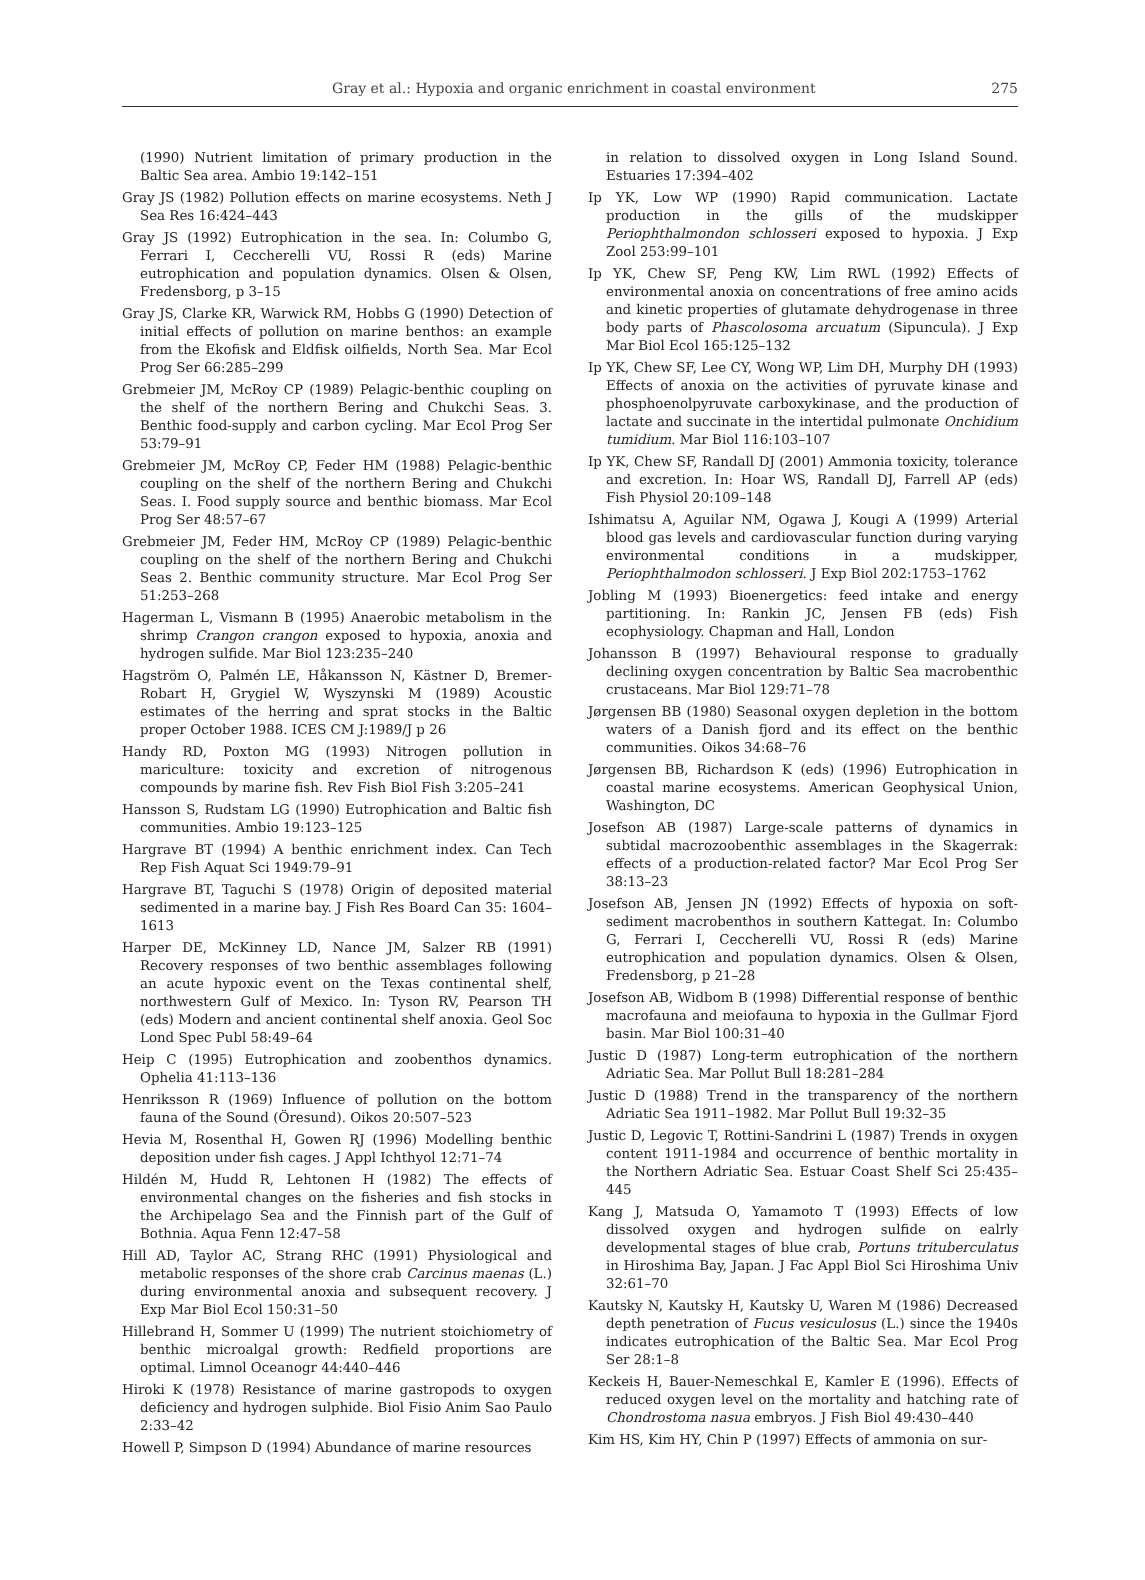Gray et al.: Hypoxia and organic enrichment in coastal environment 275
(1990) Nutrient limitation of primary production in the Baltic Sea area. Ambio 19:142–151
Gray JS (1982) Pollution effects on marine ecosystems. Neth J Sea Res 16:424–443
Gray JS (1992) Eutrophication in the sea. In: Columbo G, Ferrari I, Ceccherelli VU, Rossi R (eds) Marine eutrophication and population dynamics. Olsen & Olsen, Fredensborg, p 3–15
Gray JS, Clarke KR, Warwick RM, Hobbs G (1990) Detection of initial effects of pollution on marine benthos: an example from the Ekofisk and Eldfisk oilfields, North Sea. Mar Ecol Prog Ser 66:285–299
Grebmeier JM, McRoy CP (1989) Pelagic-benthic coupling on the shelf of the northern Bering and Chukchi Seas. 3. Benthic food-supply and carbon cycling. Mar Ecol Prog Ser 53:79–91
Grebmeier JM, McRoy CP, Feder HM (1988) Pelagic-benthic coupling on the shelf of the northern Bering and Chukchi Seas. I. Food supply source and benthic biomass. Mar Ecol Prog Ser 48:57–67
Grebmeier JM, Feder HM, McRoy CP (1989) Pelagic-benthic coupling on the shelf of the northern Bering and Chukchi Seas 2. Benthic community structure. Mar Ecol Prog Ser 51:253–268
Hagerman L, Vismann B (1995) Anaerobic metabolism in the shrimp Crangon crangon exposed to hypoxia, anoxia and hydrogen sulfide. Mar Biol 123:235–240
Hagström O, Palmén LE, Håkansson N, Kästner D, Bremer-Robart H, Grygiel W, Wyszynski M (1989) Acoustic estimates of the herring and sprat stocks in the Baltic proper October 1988. ICES CM J:1989/J p 26
Handy RD, Poxton MG (1993) Nitrogen pollution in mariculture: toxicity and excretion of nitrogenous compounds by marine fish. Rev Fish Biol Fish 3:205–241
Hansson S, Rudstam LG (1990) Eutrophication and Baltic fish communities. Ambio 19:123–125
Hargrave BT (1994) A benthic enrichment index. Can Tech Rep Fish Aquat Sci 1949:79–91
Hargrave BT, Taguchi S (1978) Origin of deposited material sedimented in a marine bay. J Fish Res Board Can 35: 1604–1613
Harper DE, McKinney LD, Nance JM, Salzer RB (1991) Recovery responses of two benthic assemblages following an acute hypoxic event on the Texas continental shelf, northwestern Gulf of Mexico. In: Tyson RV, Pearson TH (eds) Modern and ancient continental shelf anoxia. Geol Soc Lond Spec Publ 58:49–64
Heip C (1995) Eutrophication and zoobenthos dynamics. Ophelia 41:113–136
Henriksson R (1969) Influence of pollution on the bottom fauna of the Sound (Öresund). Oikos 20:507–523
Hevia M, Rosenthal H, Gowen RJ (1996) Modelling benthic deposition under fish cages. J Appl Ichthyol 12:71–74
Hildén M, Hudd R, Lehtonen H (1982) The effects of environmental changes on the fisheries and fish stocks in the Archipelago Sea and the Finnish part of the Gulf of Bothnia. Aqua Fenn 12:47–58
Hill AD, Taylor AC, Strang RHC (1991) Physiological and metabolic responses of the shore crab Carcinus maenas (L.) during environmental anoxia and subsequent recovery. J Exp Mar Biol Ecol 150:31–50
Hillebrand H, Sommer U (1999) The nutrient stoichiometry of benthic microalgal growth: Redfield proportions are optimal. Limnol Oceanogr 44:440–446
Hiroki K (1978) Resistance of marine gastropods to oxygen deficiency and hydrogen sulphide. Biol Fisio Anim Sao Paulo 2:33–42
Howell P, Simpson D (1994) Abundance of marine resources
in relation to dissolved oxygen in Long Island Sound. Estuaries 17:394–402
Ip YK, Low WP (1990) Rapid communication. Lactate production in the gills of the mudskipper Periophthalmondon schlosseri exposed to hypoxia. J Exp Zool 253:99–101
Ip YK, Chew SF, Peng KW, Lim RWL (1992) Effects of environmental anoxia on concentrations of free amino acids and kinetic properties of glutamate dehydrogenase in three body parts of Phascolosoma arcuatum (Sipuncula). J Exp Mar Biol Ecol 165:125–132
Ip YK, Chew SF, Lee CY, Wong WP, Lim DH, Murphy DH (1993) Effects of anoxia on the activities of pyruvate kinase and phosphoenolpyruvate carboxykinase, and the production of lactate and succinate in the intertidal pulmonate Onchidium tumidium. Mar Biol 116:103–107
Ip YK, Chew SF, Randall DJ (2001) Ammonia toxicity, tolerance and excretion. In: Hoar WS, Randall DJ, Farrell AP (eds) Fish Physiol 20:109–148
Ishimatsu A, Aguilar NM, Ogawa J, Kougi A (1999) Arterial blood gas levels and cardiovascular function during varying environmental conditions in a mudskipper, Periophthalmodon schlosseri. J Exp Biol 202:1753–1762
Jobling M (1993) Bioenergetics: feed intake and energy partitioning. In: Rankin JC, Jensen FB (eds) Fish ecophysiology. Chapman and Hall, London
Johansson B (1997) Behavioural response to gradually declining oxygen concentration by Baltic Sea macrobenthic crustaceans. Mar Biol 129:71–78
Jørgensen BB (1980) Seasonal oxygen depletion in the bottom waters of a Danish fjord and its effect on the benthic communities. Oikos 34:68–76
Jørgensen BB, Richardson K (eds) (1996) Eutrophication in coastal marine ecosystems. American Geophysical Union, Washington, DC
Josefson AB (1987) Large-scale patterns of dynamics in subtidal macrozoobenthic assemblages in the Skagerrak: effects of a production-related factor? Mar Ecol Prog Ser 38:13–23
Josefson AB, Jensen JN (1992) Effects of hypoxia on soft-sediment macrobenthos in southern Kattegat. In: Columbo G, Ferrari I, Ceccherelli VU, Rossi R (eds) Marine eutrophication and population dynamics. Olsen & Olsen, Fredensborg, p 21–28
Josefson AB, Widbom B (1998) Differential response of benthic macrofauna and meiofauna to hypoxia in the Gullmar Fjord basin. Mar Biol 100:31–40
Justic D (1987) Long-term eutrophication of the northern Adriatic Sea. Mar Pollut Bull 18:281–284
Justic D (1988) Trend in the transparency of the northern Adriatic Sea 1911–1982. Mar Pollut Bull 19:32–35
Justic D, Legovic T, Rottini-Sandrini L (1987) Trends in oxygen content 1911-1984 and occurrence of benthic mortality in the Northern Adriatic Sea. Estuar Coast Shelf Sci 25:435–445
Kang J, Matsuda O, Yamamoto T (1993) Effects of low dissolved oxygen and hydrogen sulfide on ealrly developmental stages of blue crab, Portuns trituberculatus in Hiroshima Bay, Japan. J Fac Appl Biol Sci Hiroshima Univ 32:61–70
Kautsky N, Kautsky H, Kautsky U, Waren M (1986) Decreased depth penetration of Fucus vesiculosus (L.) since the 1940s indicates eutrophication of the Baltic Sea. Mar Ecol Prog Ser 28:1–8
Keckeis H, Bauer-Nemeschkal E, Kamler E (1996). Effects of reduced oxygen level on the mortality and hatching rate of Chondrostoma nasua embryos. J Fish Biol 49:430–440
Kim HS, Kim HY, Chin P (1997) Effects of ammonia on sur-